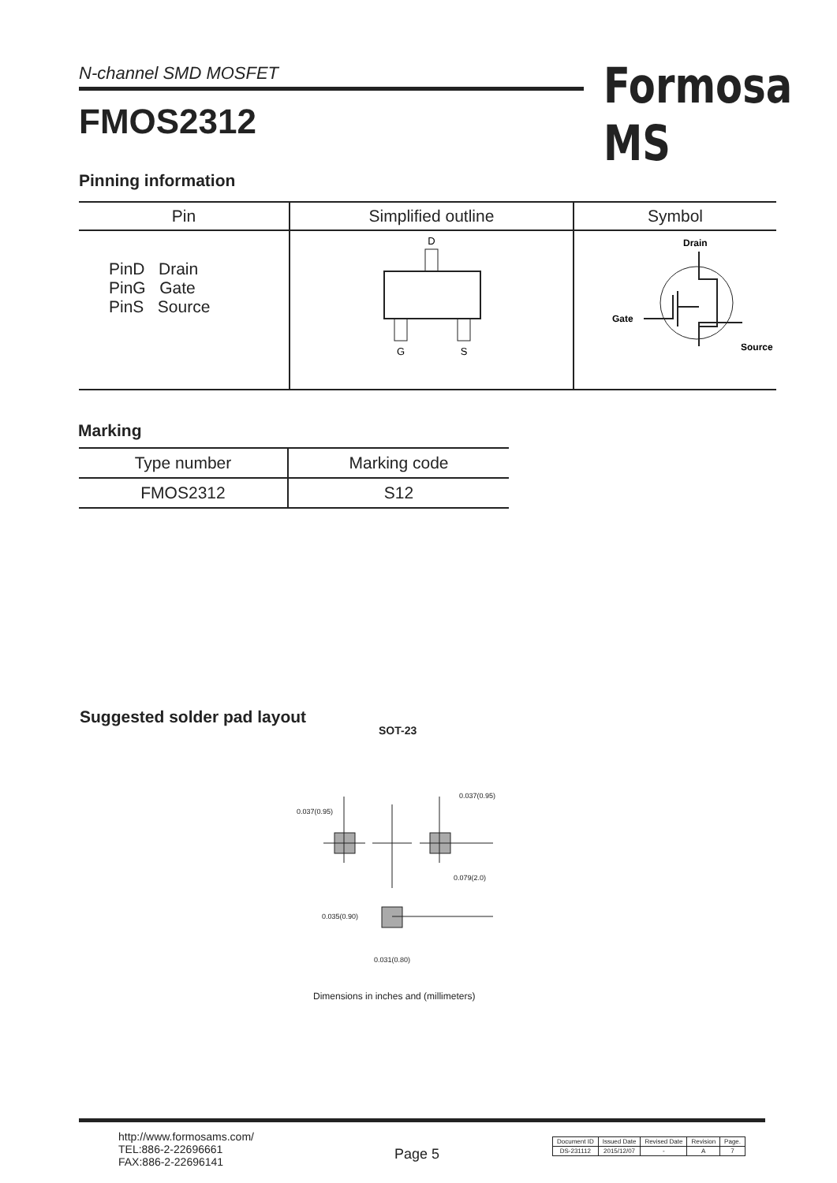N-channel SMD MOSFET
FMOS2312
Formosa MS
Pinning information
| Pin | Simplified outline | Symbol |
| --- | --- | --- |
| PinD Drain PinG Gate PinS Source | D G S | Drain Gate Source |
Marking
| Type number | Marking code |
| --- | --- |
| FMOS2312 | S12 |
Suggested solder pad layout
SOT-23
0.037(0.95)
0.037(0.95)
0.079(2.0)
0.035(0.90)
0.031(0.80)
Dimensions in inches and (millimeters)
http://www.formosams.com/
TEL:886-2-22696661
FAX:886-2-22696141
Page 5
| Document ID | Issued Date | Revised Date | Revision | Page. |
| DS-231112 | 2015/12/07 | - | A | 7 |